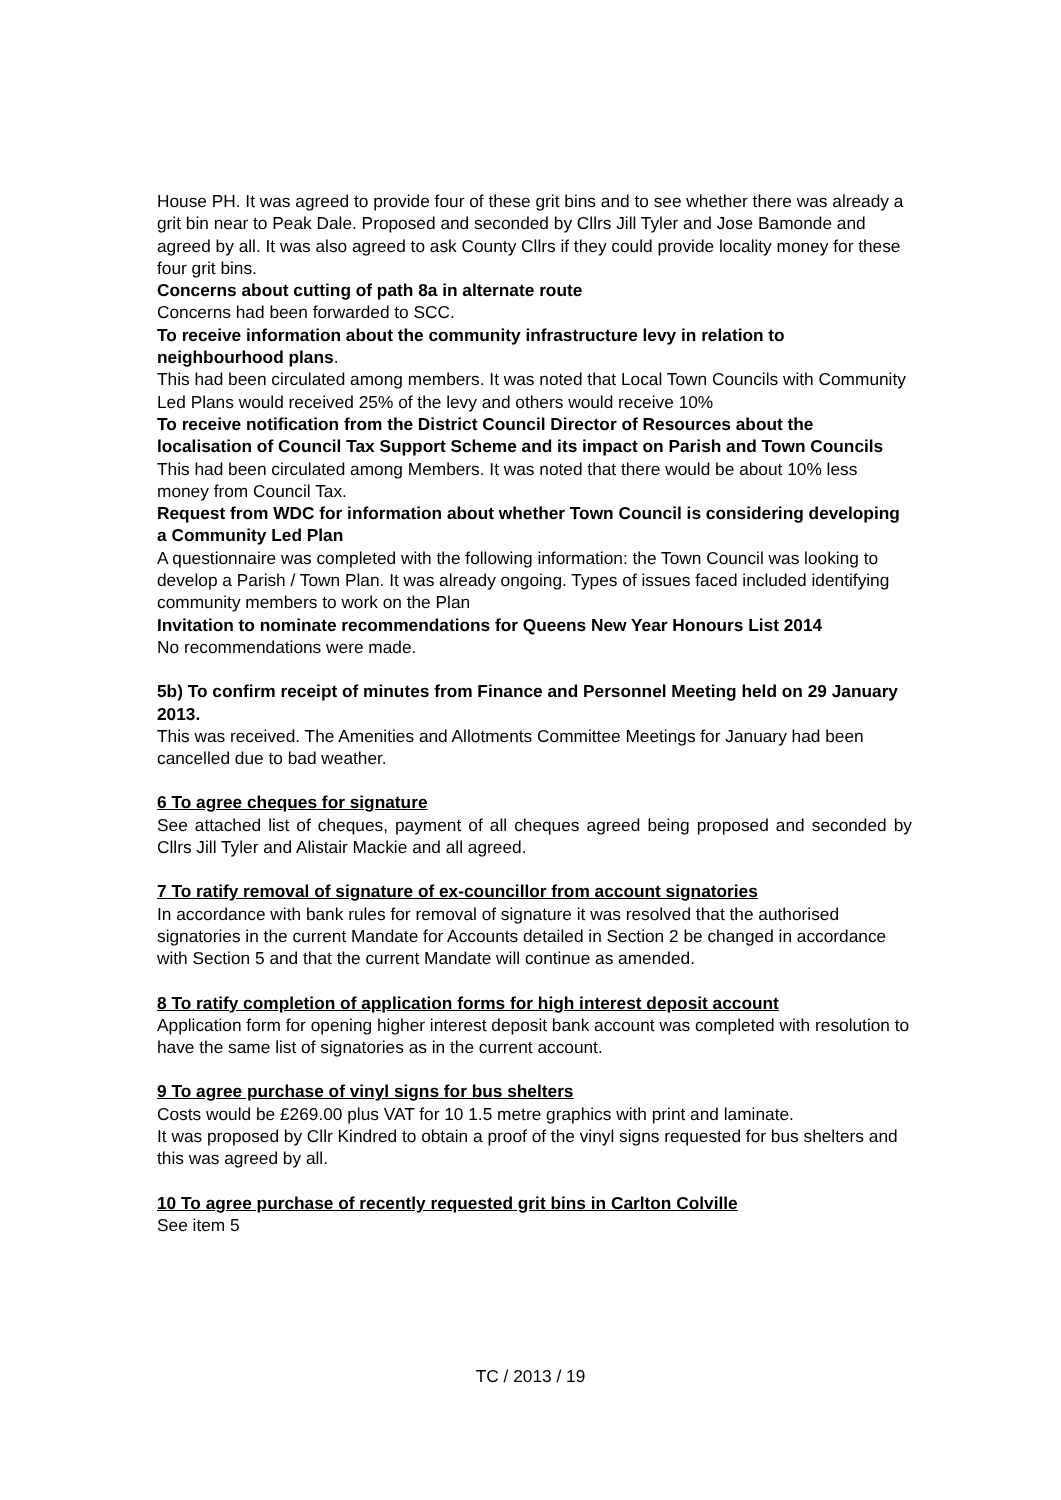House PH. It was agreed to provide four of these grit bins and to see whether there was already a grit bin near to Peak Dale. Proposed and seconded by Cllrs Jill Tyler and Jose Bamonde and agreed by all. It was also agreed to ask County Cllrs if they could provide locality money for these four grit bins.
Concerns about cutting of path 8a in alternate route
Concerns had been forwarded to SCC.
To receive information about the community infrastructure levy in relation to neighbourhood plans.
This had been circulated among members. It was noted that Local Town Councils with Community Led Plans would received 25% of the levy and others would receive 10%
To receive notification from the District Council Director of Resources about the localisation of Council Tax Support Scheme and its impact on Parish and Town Councils
This had been circulated among Members. It was noted that there would be about 10% less money from Council Tax.
Request from WDC for information about whether Town Council is considering developing a Community Led Plan
A questionnaire was completed with the following information: the Town Council was looking to develop a Parish / Town Plan. It was already ongoing. Types of issues faced included identifying community members to work on the Plan
Invitation to nominate recommendations for Queens New Year Honours List 2014
No recommendations were made.
5b) To confirm receipt of minutes from Finance and Personnel Meeting held on 29 January 2013.
This was received. The Amenities and Allotments Committee Meetings for January had been cancelled due to bad weather.
6 To agree cheques for signature
See attached list of cheques, payment of all cheques agreed being proposed and seconded by Cllrs Jill Tyler and Alistair Mackie and all agreed.
7 To ratify removal of signature of ex-councillor from account signatories
In accordance with bank rules for removal of signature it was resolved that the authorised signatories in the current Mandate for Accounts detailed in Section 2 be changed in accordance with Section 5 and that the current Mandate will continue as amended.
8 To ratify completion of application forms for high interest deposit account
Application form for opening higher interest deposit bank account was completed with resolution to have the same list of signatories as in the current account.
9 To agree purchase of vinyl signs for bus shelters
Costs would be £269.00 plus VAT for 10 1.5 metre graphics with print and laminate.
It was proposed by Cllr Kindred to obtain a proof of the vinyl signs requested for bus shelters and this was agreed by all.
10 To agree purchase of recently requested grit bins in Carlton Colville
See item 5
TC / 2013 / 19